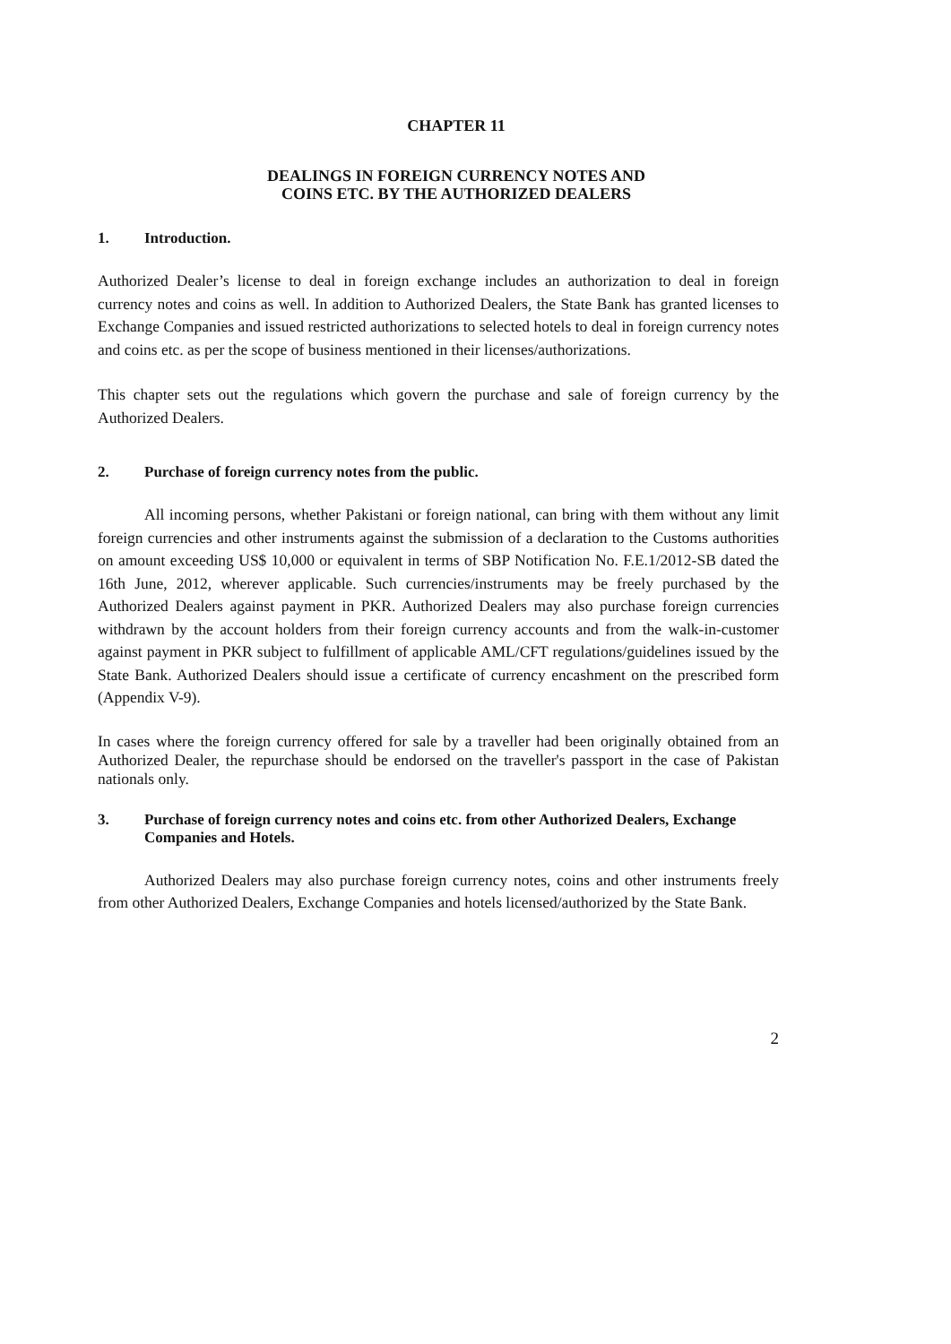CHAPTER 11
DEALINGS IN FOREIGN CURRENCY NOTES AND
COINS ETC. BY THE AUTHORIZED DEALERS
1. Introduction.
Authorized Dealer’s license to deal in foreign exchange includes an authorization to deal in foreign currency notes and coins as well. In addition to Authorized Dealers, the State Bank has granted licenses to Exchange Companies and issued restricted authorizations to selected hotels to deal in foreign currency notes and coins etc. as per the scope of business mentioned in their licenses/authorizations.
This chapter sets out the regulations which govern the purchase and sale of foreign currency by the Authorized Dealers.
2. Purchase of foreign currency notes from the public.
All incoming persons, whether Pakistani or foreign national, can bring with them without any limit foreign currencies and other instruments against the submission of a declaration to the Customs authorities on amount exceeding US$ 10,000 or equivalent in terms of SBP Notification No. F.E.1/2012-SB dated the 16th June, 2012, wherever applicable. Such currencies/instruments may be freely purchased by the Authorized Dealers against payment in PKR. Authorized Dealers may also purchase foreign currencies withdrawn by the account holders from their foreign currency accounts and from the walk-in-customer against payment in PKR subject to fulfillment of applicable AML/CFT regulations/guidelines issued by the State Bank. Authorized Dealers should issue a certificate of currency encashment on the prescribed form (Appendix V-9).
In cases where the foreign currency offered for sale by a traveller had been originally obtained from an Authorized Dealer, the repurchase should be endorsed on the traveller's passport in the case of Pakistan nationals only.
3. Purchase of foreign currency notes and coins etc. from other Authorized Dealers, Exchange Companies and Hotels.
Authorized Dealers may also purchase foreign currency notes, coins and other instruments freely from other Authorized Dealers, Exchange Companies and hotels licensed/authorized by the State Bank.
2